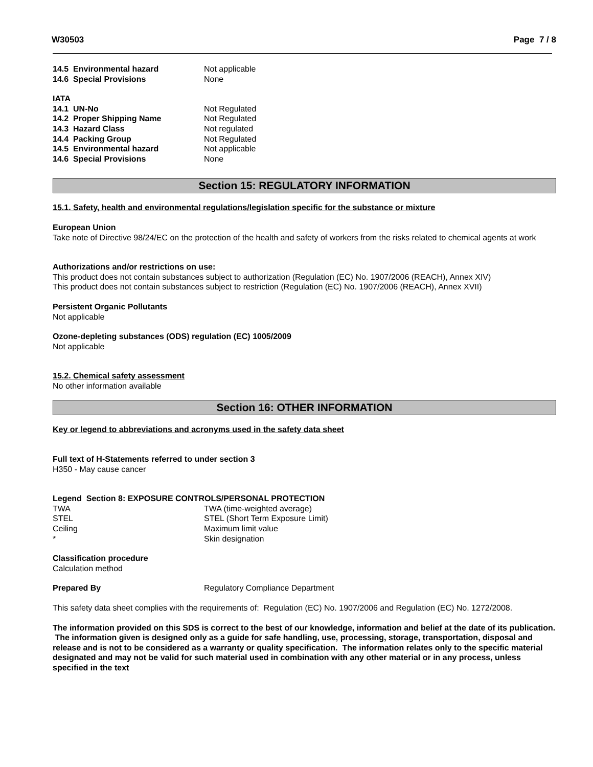W30503 Page 7 / 8
| 14.5 Environmental hazard | Not applicable |
| 14.6 Special Provisions | None |
IATA
| 14.1 UN-No | Not Regulated |
| 14.2 Proper Shipping Name | Not Regulated |
| 14.3 Hazard Class | Not regulated |
| 14.4 Packing Group | Not Regulated |
| 14.5 Environmental hazard | Not applicable |
| 14.6 Special Provisions | None |
Section 15: REGULATORY INFORMATION
15.1. Safety, health and environmental regulations/legislation specific for the substance or mixture
European Union
Take note of Directive 98/24/EC on the protection of the health and safety of workers from the risks related to chemical agents at work
Authorizations and/or restrictions on use:
This product does not contain substances subject to authorization (Regulation (EC) No. 1907/2006 (REACH), Annex XIV)
This product does not contain substances subject to restriction (Regulation (EC) No. 1907/2006 (REACH), Annex XVII)
Persistent Organic Pollutants
Not applicable
Ozone-depleting substances (ODS) regulation (EC) 1005/2009
Not applicable
15.2. Chemical safety assessment
No other information available
Section 16: OTHER INFORMATION
Key or legend to abbreviations and acronyms used in the safety data sheet
Full text of H-Statements referred to under section 3
H350 - May cause cancer
Legend Section 8: EXPOSURE CONTROLS/PERSONAL PROTECTION
| TWA | TWA (time-weighted average) |
| STEL | STEL (Short Term Exposure Limit) |
| Ceiling | Maximum limit value |
| * | Skin designation |
Classification procedure
Calculation method
| Prepared By | Regulatory Compliance Department |
This safety data sheet complies with the requirements of: Regulation (EC) No. 1907/2006 and Regulation (EC) No. 1272/2008.
The information provided on this SDS is correct to the best of our knowledge, information and belief at the date of its publication. The information given is designed only as a guide for safe handling, use, processing, storage, transportation, disposal and release and is not to be considered as a warranty or quality specification. The information relates only to the specific material designated and may not be valid for such material used in combination with any other material or in any process, unless specified in the text